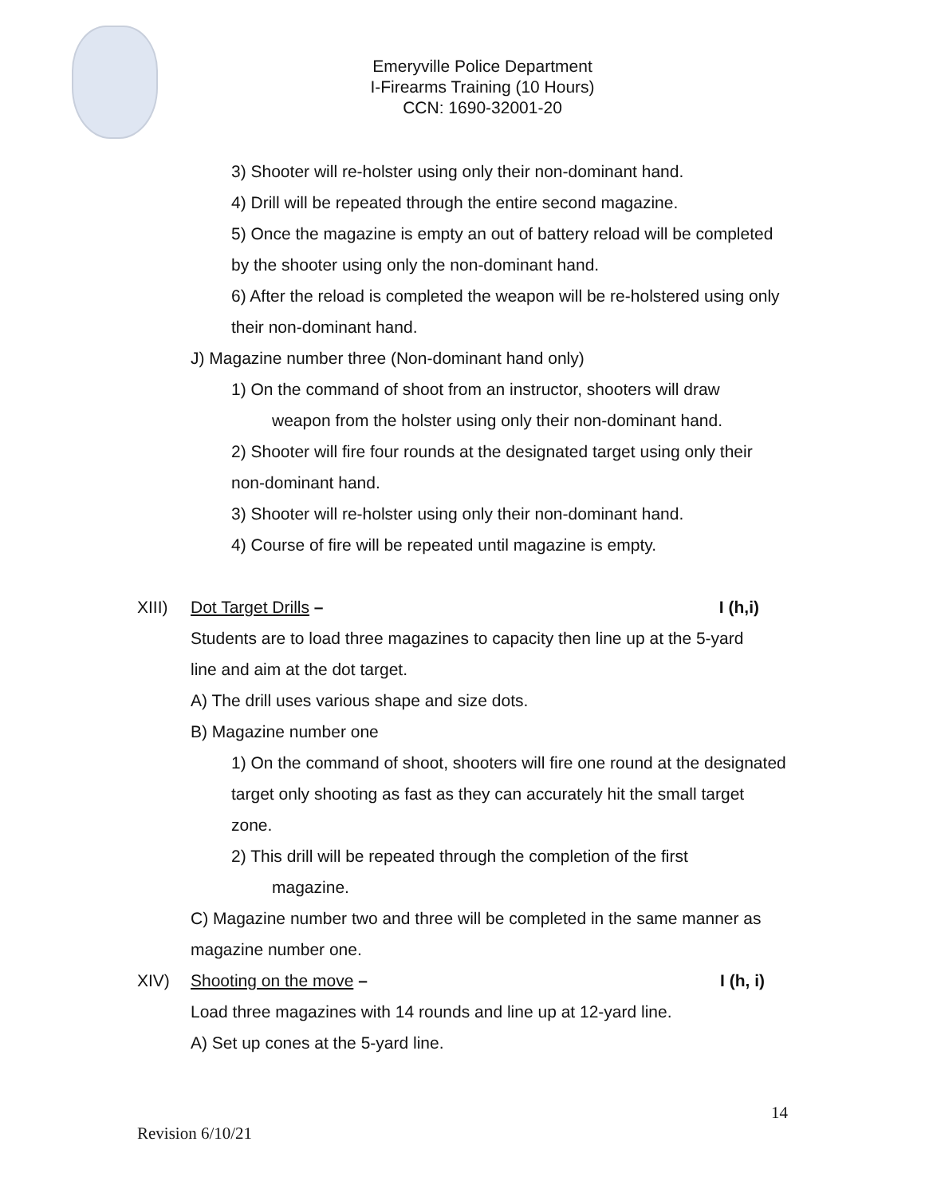Emeryville Police Department
I-Firearms Training (10 Hours)
CCN: 1690-32001-20
3) Shooter will re-holster using only their non-dominant hand.
4) Drill will be repeated through the entire second magazine.
5) Once the magazine is empty an out of battery reload will be completed by the shooter using only the non-dominant hand.
6) After the reload is completed the weapon will be re-holstered using only their non-dominant hand.
J) Magazine number three (Non-dominant hand only)
1) On the command of shoot from an instructor, shooters will draw
weapon from the holster using only their non-dominant hand.
2) Shooter will fire four rounds at the designated target using only their non-dominant hand.
3) Shooter will re-holster using only their non-dominant hand.
4) Course of fire will be repeated until magazine is empty.
XIII) Dot Target Drills – I (h,i)
Students are to load three magazines to capacity then line up at the 5-yard line and aim at the dot target.
A) The drill uses various shape and size dots.
B) Magazine number one
1) On the command of shoot, shooters will fire one round at the designated target only shooting as fast as they can accurately hit the small target zone.
2) This drill will be repeated through the completion of the first
magazine.
C) Magazine number two and three will be completed in the same manner as magazine number one.
XIV) Shooting on the move – I (h, i)
Load three magazines with 14 rounds and line up at 12-yard line.
A) Set up cones at the 5-yard line.
14
Revision 6/10/21